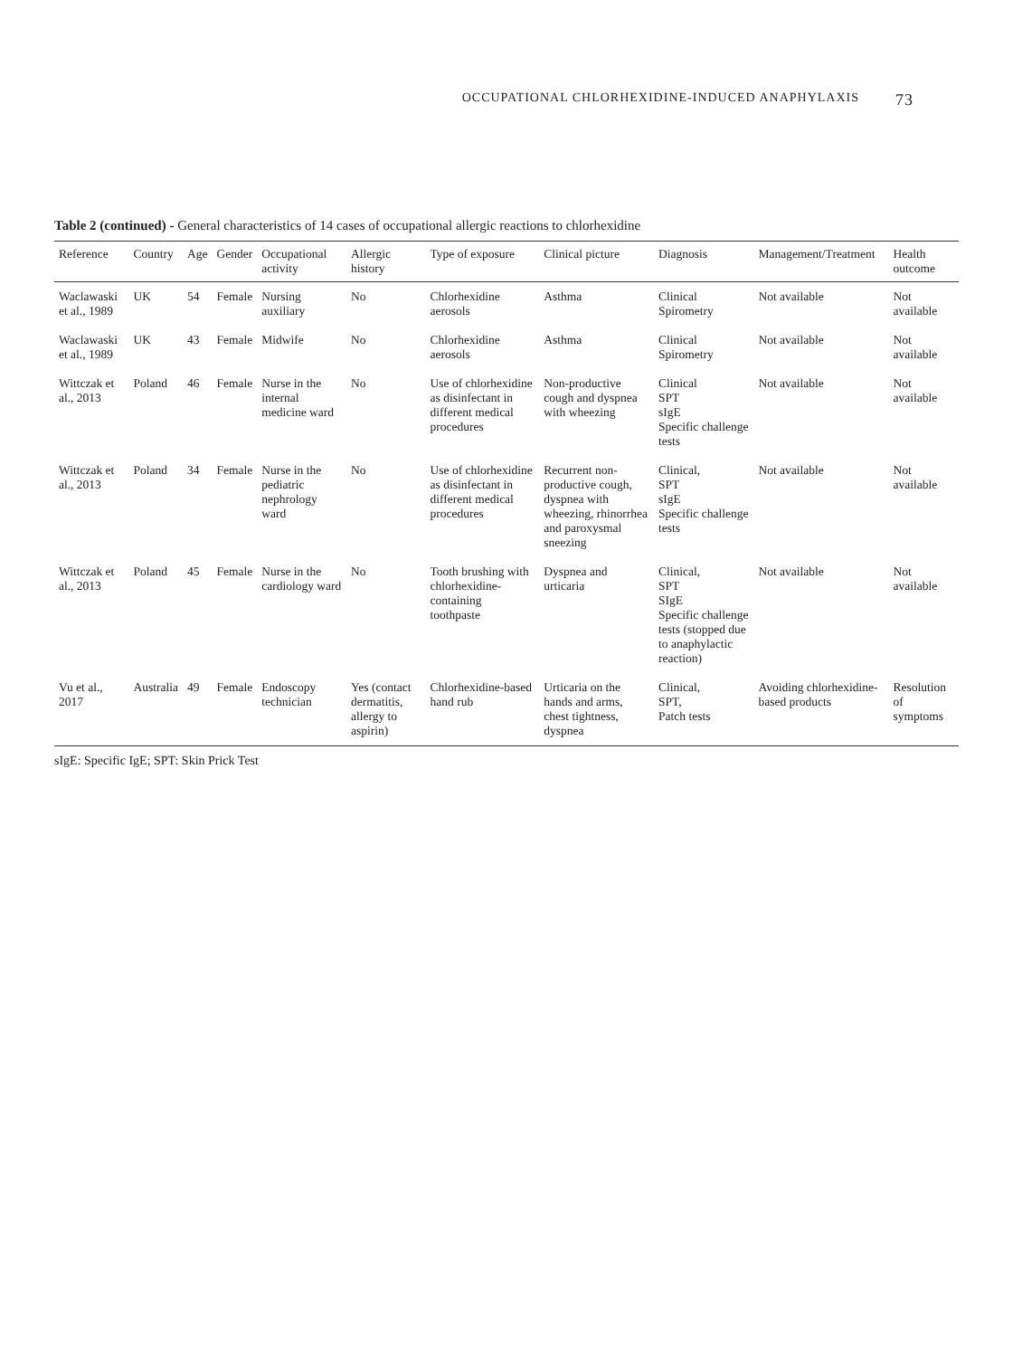OCCUPATIONAL CHLORHEXIDINE-INDUCED ANAPHYLAXIS 73
Table 2 (continued) - General characteristics of 14 cases of occupational allergic reactions to chlorhexidine
| Reference | Country | Age | Gender | Occupational activity | Allergic history | Type of exposure | Clinical picture | Diagnosis | Management/Treatment | Health outcome |
| --- | --- | --- | --- | --- | --- | --- | --- | --- | --- | --- |
| Waclawaski et al., 1989 | UK | 54 | Female | Nursing auxiliary | No | Chlorhexidine aerosols | Asthma | Clinical Spirometry | Not available | Not available |
| Waclawaski et al., 1989 | UK | 43 | Female | Midwife | No | Chlorhexidine aerosols | Asthma | Clinical Spirometry | Not available | Not available |
| Wittczak et al., 2013 | Poland | 46 | Female | Nurse in the internal medicine ward | No | Use of chlorhexidine as disinfectant in different medical procedures | Non-productive cough and dyspnea with wheezing | Clinical SPT sIgE Specific challenge tests | Not available | Not available |
| Wittczak et al., 2013 | Poland | 34 | Female | Nurse in the pediatric nephrology ward | No | Use of chlorhexidine as disinfectant in different medical procedures | Recurrent non-productive cough, dyspnea with wheezing, rhinorrhea and paroxysmal sneezing | Clinical, SPT sIgE Specific challenge tests | Not available | Not available |
| Wittczak et al., 2013 | Poland | 45 | Female | Nurse in the cardiology ward | No | Tooth brushing with chlorhexidine-containing toothpaste | Dyspnea and urticaria | Clinical, SPT SIgE Specific challenge tests (stopped due to anaphylactic reaction) | Not available | Not available |
| Vu et al., 2017 | Australia | 49 | Female | Endoscopy technician | Yes (contact dermatitis, allergy to aspirin) | Chlorhexidine-based hand rub | Urticaria on the hands and arms, chest tightness, dyspnea | Clinical, SPT, Patch tests | Avoiding chlorhexidine-based products | Resolution of symptoms |
sIgE: Specific IgE; SPT: Skin Prick Test